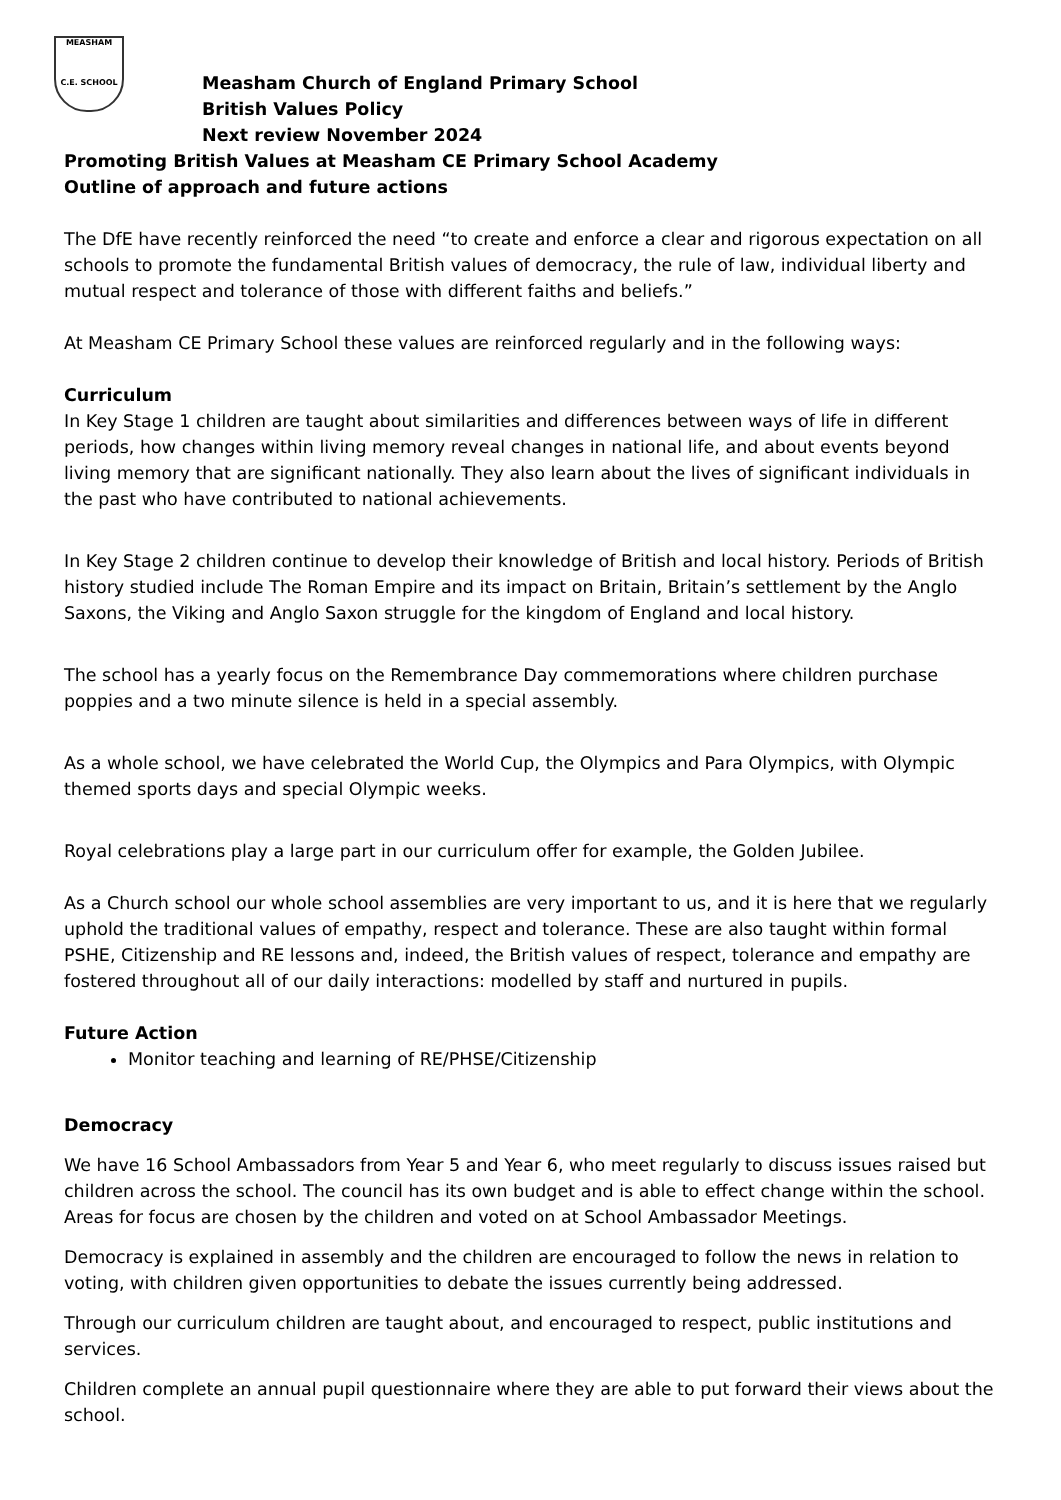MEASHAM
C.E. SCHOOL
Measham Church of England Primary School
British Values Policy
Next review November 2024
Promoting British Values at Measham CE Primary School Academy
Outline of approach and future actions
The DfE have recently reinforced the need “to create and enforce a clear and rigorous expectation on all schools to promote the fundamental British values of democracy, the rule of law, individual liberty and mutual respect and tolerance of those with different faiths and beliefs.”
At Measham CE Primary School these values are reinforced regularly and in the following ways:
Curriculum
In Key Stage 1 children are taught about similarities and differences between ways of life in different periods, how changes within living memory reveal changes in national life, and about events beyond living memory that are significant nationally. They also learn about the lives of significant individuals in the past who have contributed to national achievements.
In Key Stage 2 children continue to develop their knowledge of British and local history. Periods of British history studied include The Roman Empire and its impact on Britain, Britain’s settlement by the Anglo Saxons, the Viking and Anglo Saxon struggle for the kingdom of England and local history.
The school has a yearly focus on the Remembrance Day commemorations where children purchase poppies and a two minute silence is held in a special assembly.
As a whole school, we have celebrated the World Cup, the Olympics and Para Olympics, with Olympic themed sports days and special Olympic weeks.
Royal celebrations play a large part in our curriculum offer for example, the Golden Jubilee.
As a Church school our whole school assemblies are very important to us, and it is here that we regularly uphold the traditional values of empathy, respect and tolerance. These are also taught within formal PSHE, Citizenship and RE lessons and, indeed, the British values of respect, tolerance and empathy are fostered throughout all of our daily interactions: modelled by staff and nurtured in pupils.
Future Action
Monitor teaching and learning of RE/PHSE/Citizenship
Democracy
We have 16 School Ambassadors from Year 5 and Year 6, who meet regularly to discuss issues raised but children across the school. The council has its own budget and is able to effect change within the school. Areas for focus are chosen by the children and voted on at School Ambassador Meetings.
Democracy is explained in assembly and the children are encouraged to follow the news in relation to voting, with children given opportunities to debate the issues currently being addressed.
Through our curriculum children are taught about, and encouraged to respect, public institutions and services.
Children complete an annual pupil questionnaire where they are able to put forward their views about the school.